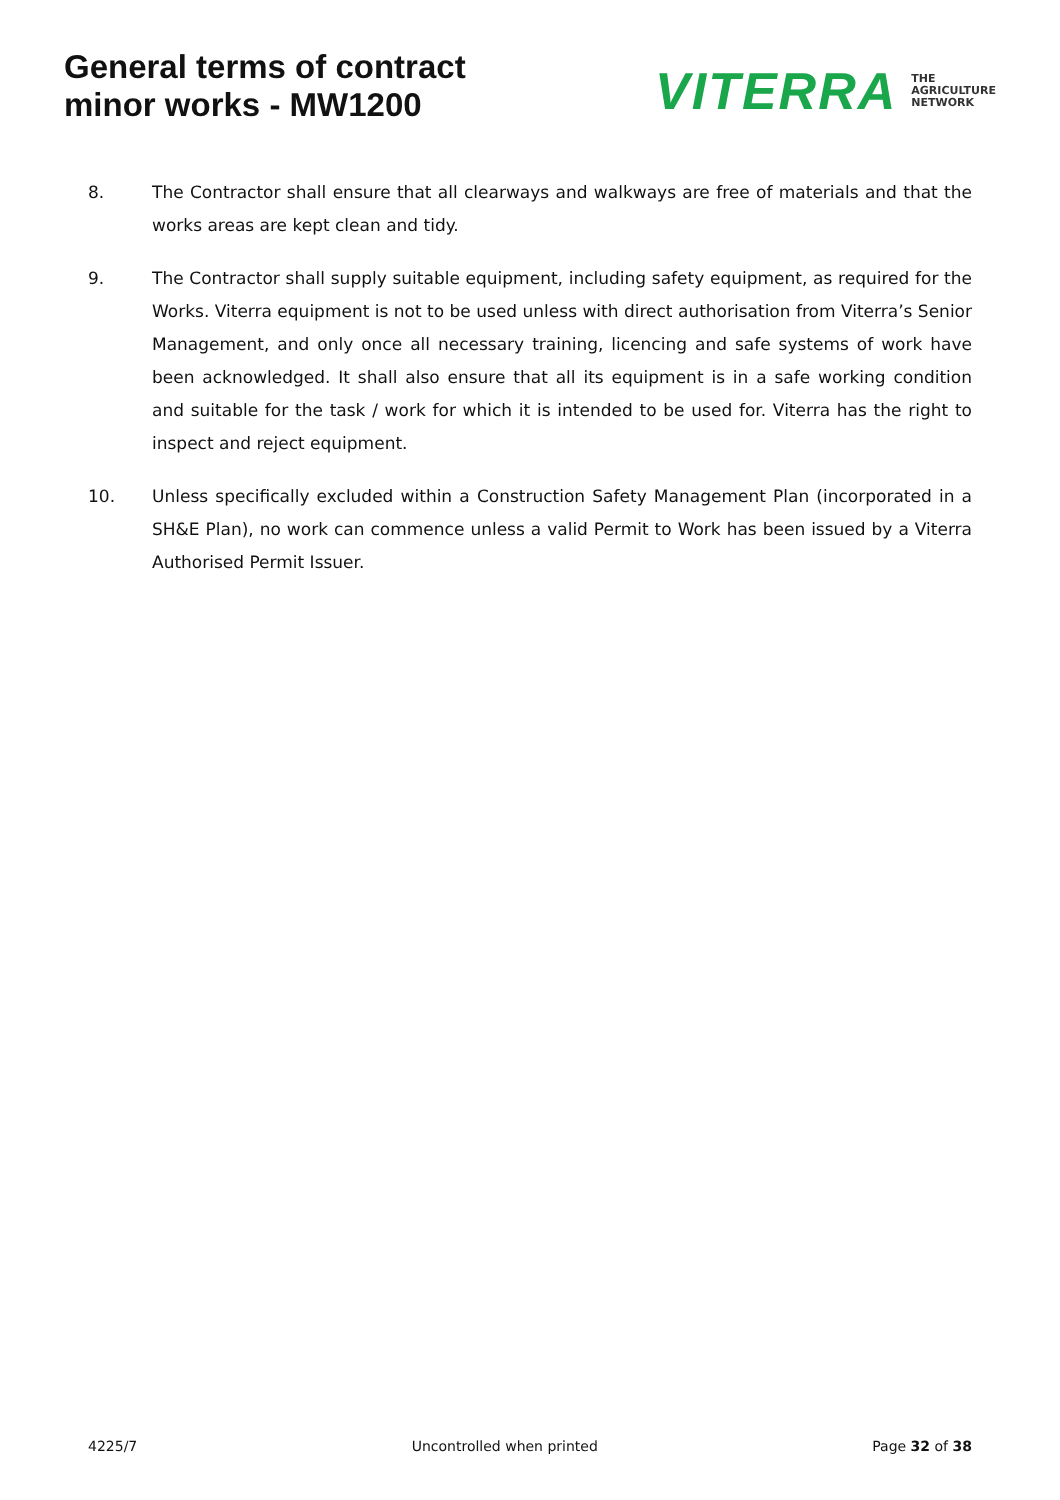General terms of contract
minor works - MW1200
VITERRA THE
AGRICULTURE
NETWORK
8. The Contractor shall ensure that all clearways and walkways are free of materials and that the works areas are kept clean and tidy.
9. The Contractor shall supply suitable equipment, including safety equipment, as required for the Works. Viterra equipment is not to be used unless with direct authorisation from Viterra’s Senior Management, and only once all necessary training, licencing and safe systems of work have been acknowledged. It shall also ensure that all its equipment is in a safe working condition and suitable for the task / work for which it is intended to be used for. Viterra has the right to inspect and reject equipment.
10. Unless specifically excluded within a Construction Safety Management Plan (incorporated in a SH&E Plan), no work can commence unless a valid Permit to Work has been issued by a Viterra Authorised Permit Issuer.
4225/7 Uncontrolled when printed Page 32 of 38